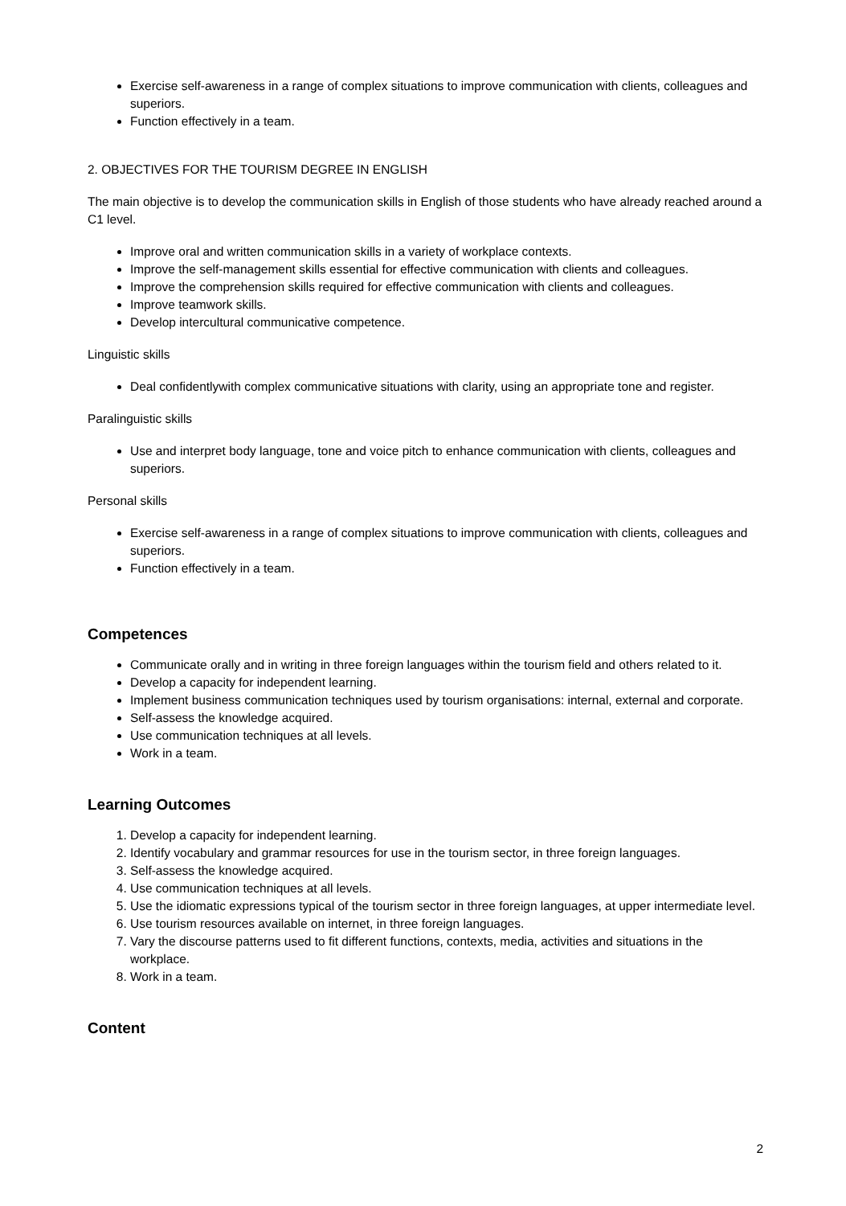Exercise self-awareness in a range of complex situations to improve communication with clients, colleagues and superiors.
Function effectively in a team.
2. OBJECTIVES FOR THE TOURISM DEGREE IN ENGLISH
The main objective is to develop the communication skills in English of those students who have already reached around a C1 level.
Improve oral and written communication skills in a variety of workplace contexts.
Improve the self-management skills essential for effective communication with clients and colleagues.
Improve the comprehension skills required for effective communication with clients and colleagues.
Improve teamwork skills.
Develop intercultural communicative competence.
Linguistic skills
Deal confidentlywith complex communicative situations with clarity, using an appropriate tone and register.
Paralinguistic skills
Use and interpret body language, tone and voice pitch to enhance communication with clients, colleagues and superiors.
Personal skills
Exercise self-awareness in a range of complex situations to improve communication with clients, colleagues and superiors.
Function effectively in a team.
Competences
Communicate orally and in writing in three foreign languages within the tourism field and others related to it.
Develop a capacity for independent learning.
Implement business communication techniques used by tourism organisations: internal, external and corporate.
Self-assess the knowledge acquired.
Use communication techniques at all levels.
Work in a team.
Learning Outcomes
1. Develop a capacity for independent learning.
2. Identify vocabulary and grammar resources for use in the tourism sector, in three foreign languages.
3. Self-assess the knowledge acquired.
4. Use communication techniques at all levels.
5. Use the idiomatic expressions typical of the tourism sector in three foreign languages, at upper intermediate level.
6. Use tourism resources available on internet, in three foreign languages.
7. Vary the discourse patterns used to fit different functions, contexts, media, activities and situations in the workplace.
8. Work in a team.
Content
2